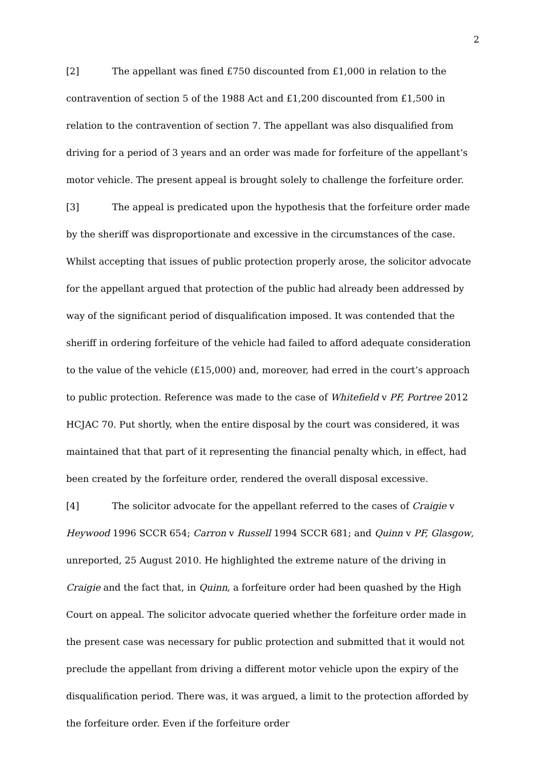2
[2] The appellant was fined £750 discounted from £1,000 in relation to the contravention of section 5 of the 1988 Act and £1,200 discounted from £1,500 in relation to the contravention of section 7. The appellant was also disqualified from driving for a period of 3 years and an order was made for forfeiture of the appellant’s motor vehicle. The present appeal is brought solely to challenge the forfeiture order.
[3] The appeal is predicated upon the hypothesis that the forfeiture order made by the sheriff was disproportionate and excessive in the circumstances of the case. Whilst accepting that issues of public protection properly arose, the solicitor advocate for the appellant argued that protection of the public had already been addressed by way of the significant period of disqualification imposed. It was contended that the sheriff in ordering forfeiture of the vehicle had failed to afford adequate consideration to the value of the vehicle (£15,000) and, moreover, had erred in the court’s approach to public protection. Reference was made to the case of Whitefield v PF, Portree 2012 HCJAC 70. Put shortly, when the entire disposal by the court was considered, it was maintained that that part of it representing the financial penalty which, in effect, had been created by the forfeiture order, rendered the overall disposal excessive.
[4] The solicitor advocate for the appellant referred to the cases of Craigie v Heywood 1996 SCCR 654; Carron v Russell 1994 SCCR 681; and Quinn v PF, Glasgow, unreported, 25 August 2010. He highlighted the extreme nature of the driving in Craigie and the fact that, in Quinn, a forfeiture order had been quashed by the High Court on appeal. The solicitor advocate queried whether the forfeiture order made in the present case was necessary for public protection and submitted that it would not preclude the appellant from driving a different motor vehicle upon the expiry of the disqualification period. There was, it was argued, a limit to the protection afforded by the forfeiture order. Even if the forfeiture order